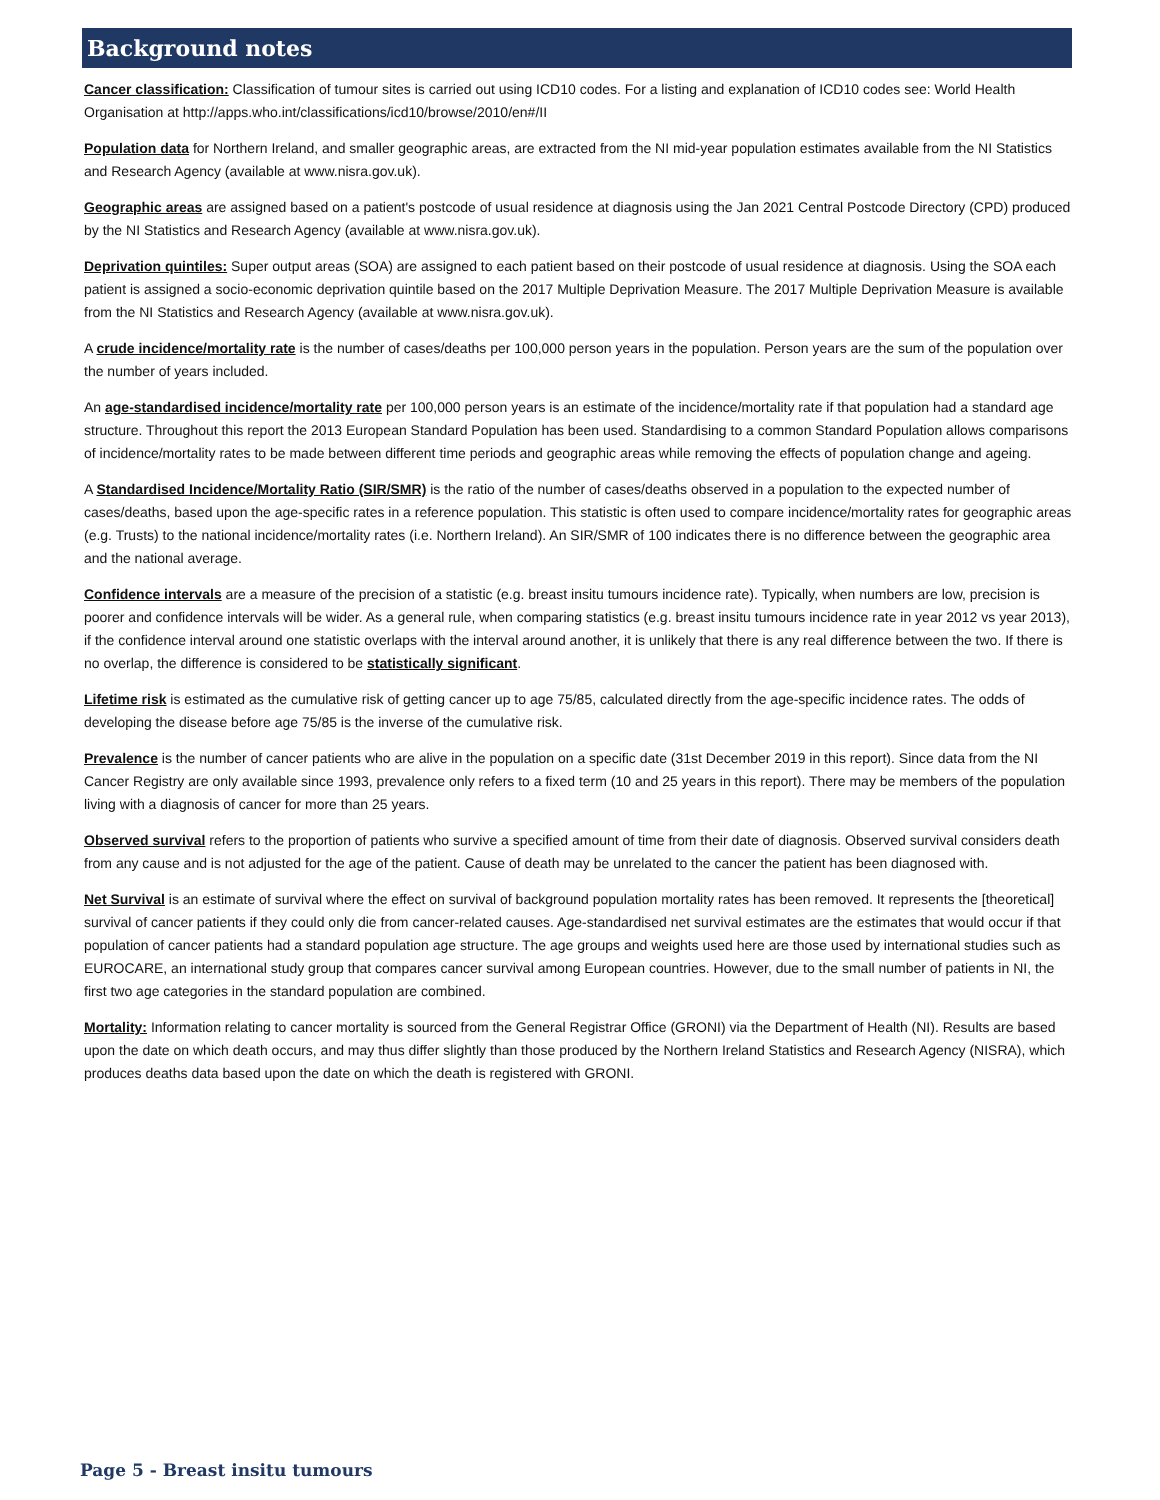Background notes
Cancer classification: Classification of tumour sites is carried out using ICD10 codes. For a listing and explanation of ICD10 codes see: World Health Organisation at http://apps.who.int/classifications/icd10/browse/2010/en#/II
Population data for Northern Ireland, and smaller geographic areas, are extracted from the NI mid-year population estimates available from the NI Statistics and Research Agency (available at www.nisra.gov.uk).
Geographic areas are assigned based on a patient's postcode of usual residence at diagnosis using the Jan 2021 Central Postcode Directory (CPD) produced by the NI Statistics and Research Agency (available at www.nisra.gov.uk).
Deprivation quintiles: Super output areas (SOA) are assigned to each patient based on their postcode of usual residence at diagnosis. Using the SOA each patient is assigned a socio-economic deprivation quintile based on the 2017 Multiple Deprivation Measure. The 2017 Multiple Deprivation Measure is available from the NI Statistics and Research Agency (available at www.nisra.gov.uk).
A crude incidence/mortality rate is the number of cases/deaths per 100,000 person years in the population. Person years are the sum of the population over the number of years included.
An age-standardised incidence/mortality rate per 100,000 person years is an estimate of the incidence/mortality rate if that population had a standard age structure. Throughout this report the 2013 European Standard Population has been used. Standardising to a common Standard Population allows comparisons of incidence/mortality rates to be made between different time periods and geographic areas while removing the effects of population change and ageing.
A Standardised Incidence/Mortality Ratio (SIR/SMR) is the ratio of the number of cases/deaths observed in a population to the expected number of cases/deaths, based upon the age-specific rates in a reference population. This statistic is often used to compare incidence/mortality rates for geographic areas (e.g. Trusts) to the national incidence/mortality rates (i.e. Northern Ireland). An SIR/SMR of 100 indicates there is no difference between the geographic area and the national average.
Confidence intervals are a measure of the precision of a statistic (e.g. breast insitu tumours incidence rate). Typically, when numbers are low, precision is poorer and confidence intervals will be wider. As a general rule, when comparing statistics (e.g. breast insitu tumours incidence rate in year 2012 vs year 2013), if the confidence interval around one statistic overlaps with the interval around another, it is unlikely that there is any real difference between the two. If there is no overlap, the difference is considered to be statistically significant.
Lifetime risk is estimated as the cumulative risk of getting cancer up to age 75/85, calculated directly from the age-specific incidence rates. The odds of developing the disease before age 75/85 is the inverse of the cumulative risk.
Prevalence is the number of cancer patients who are alive in the population on a specific date (31st December 2019 in this report). Since data from the NI Cancer Registry are only available since 1993, prevalence only refers to a fixed term (10 and 25 years in this report). There may be members of the population living with a diagnosis of cancer for more than 25 years.
Observed survival refers to the proportion of patients who survive a specified amount of time from their date of diagnosis. Observed survival considers death from any cause and is not adjusted for the age of the patient. Cause of death may be unrelated to the cancer the patient has been diagnosed with.
Net Survival is an estimate of survival where the effect on survival of background population mortality rates has been removed. It represents the [theoretical] survival of cancer patients if they could only die from cancer-related causes. Age-standardised net survival estimates are the estimates that would occur if that population of cancer patients had a standard population age structure. The age groups and weights used here are those used by international studies such as EUROCARE, an international study group that compares cancer survival among European countries. However, due to the small number of patients in NI, the first two age categories in the standard population are combined.
Mortality: Information relating to cancer mortality is sourced from the General Registrar Office (GRONI) via the Department of Health (NI). Results are based upon the date on which death occurs, and may thus differ slightly than those produced by the Northern Ireland Statistics and Research Agency (NISRA), which produces deaths data based upon the date on which the death is registered with GRONI.
Page 5 - Breast insitu tumours